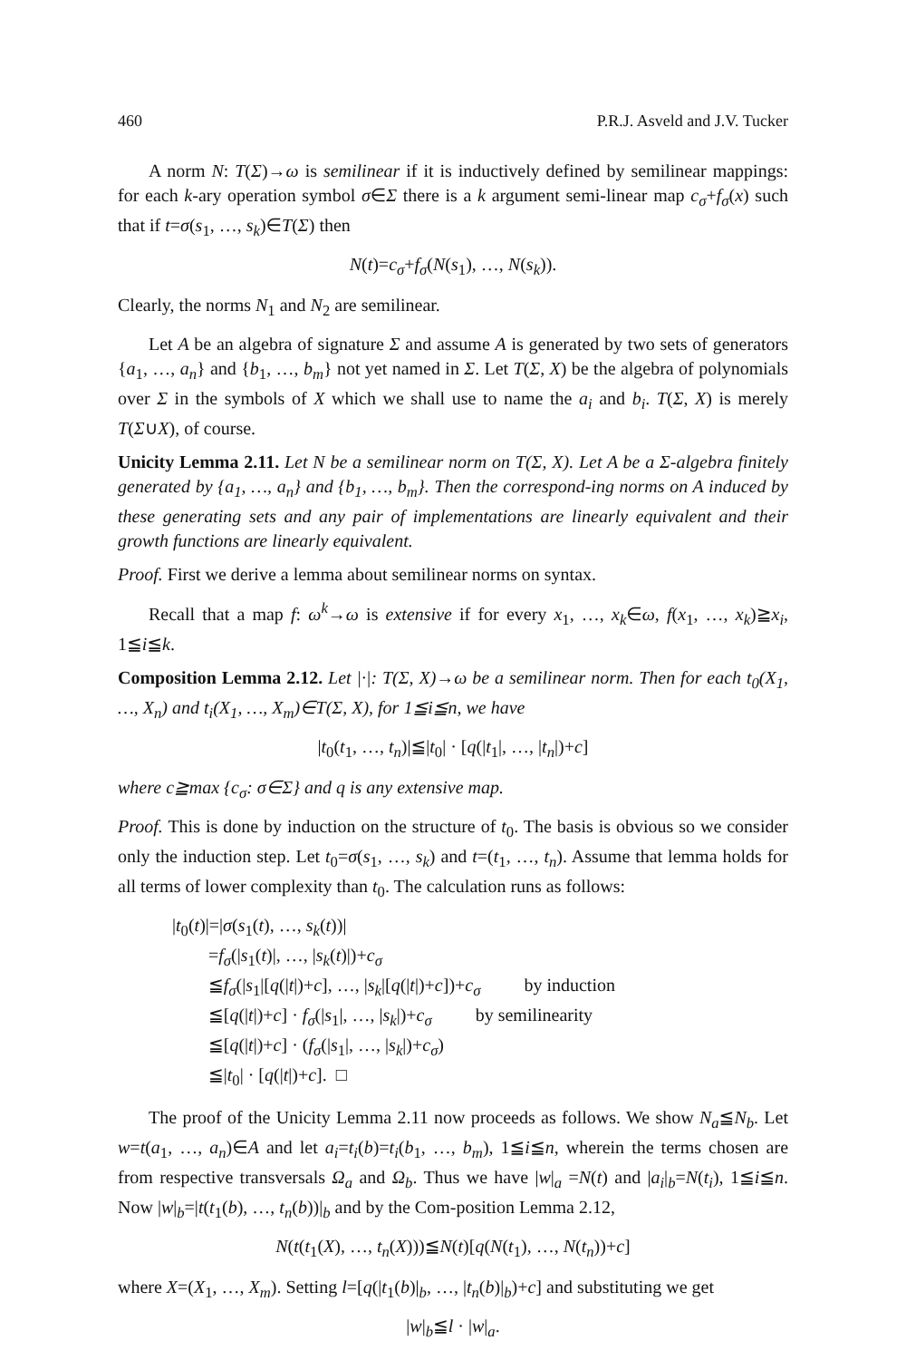460 P.R.J. Asveld and J.V. Tucker
A norm N: T(Σ)→ω is semilinear if it is inductively defined by semilinear mappings: for each k-ary operation symbol σ∈Σ there is a k argument semi-linear map c<sub>σ</sub>+f<sub>σ</sub>(x) such that if t=σ(s<sub>1</sub>, …, s<sub>k</sub>)∈T(Σ) then
N(t)=c<sub>σ</sub>+f<sub>σ</sub>(N(s<sub>1</sub>), …, N(s<sub>k</sub>)).
Clearly, the norms N<sub>1</sub> and N<sub>2</sub> are semilinear.
Let A be an algebra of signature Σ and assume A is generated by two sets of generators {a<sub>1</sub>, …, a<sub>n</sub>} and {b<sub>1</sub>, …, b<sub>m</sub>} not yet named in Σ. Let T(Σ, X) be the algebra of polynomials over Σ in the symbols of X which we shall use to name the a<sub>i</sub> and b<sub>i</sub>. T(Σ, X) is merely T(Σ∪X), of course.
Unicity Lemma 2.11. Let N be a semilinear norm on T(Σ, X). Let A be a Σ-algebra finitely generated by {a<sub>1</sub>, …, a<sub>n</sub>} and {b<sub>1</sub>, …, b<sub>m</sub>}. Then the correspond-ing norms on A induced by these generating sets and any pair of implementations are linearly equivalent and their growth functions are linearly equivalent.
Proof. First we derive a lemma about semilinear norms on syntax.
Recall that a map f: ω<sup>k</sup>→ω is extensive if for every x<sub>1</sub>, …, x<sub>k</sub>∈ω, f(x<sub>1</sub>, …, x<sub>k</sub>)≧x<sub>i</sub>, 1≦i≦k.
Composition Lemma 2.12. Let |·|: T(Σ, X)→ω be a semilinear norm. Then for each t<sub>0</sub>(X<sub>1</sub>, …, X<sub>n</sub>) and t<sub>i</sub>(X<sub>1</sub>, …, X<sub>m</sub>)∈T(Σ, X), for 1≦i≦n, we have
|t<sub>0</sub>(t<sub>1</sub>, …, t<sub>n</sub>)|≦|t<sub>0</sub>| · [q(|t<sub>1</sub>|, …, |t<sub>n</sub>|)+c]
where c≧max {c<sub>σ</sub>: σ∈Σ} and q is any extensive map.
Proof. This is done by induction on the structure of t<sub>0</sub>. The basis is obvious so we consider only the induction step. Let t<sub>0</sub>=σ(s<sub>1</sub>, …, s<sub>k</sub>) and t=(t<sub>1</sub>, …, t<sub>n</sub>). Assume that lemma holds for all terms of lower complexity than t<sub>0</sub>. The calculation runs as follows:
|t<sub>0</sub>(t)|=|σ(s<sub>1</sub>(t), …, s<sub>k</sub>(t))|
=f<sub>σ</sub>(|s<sub>1</sub>(t)|, …, |s<sub>k</sub>(t)|)+c<sub>σ</sub>
≦f<sub>σ</sub>(|s<sub>1</sub>|[q(|t|)+c], …, |s<sub>k</sub>|[q(|t|)+c])+c<sub>σ</sub> by induction
≦[q(|t|)+c] · f<sub>σ</sub>(|s<sub>1</sub>|, …, |s<sub>k</sub>|)+c<sub>σ</sub> by semilinearity
≦[q(|t|)+c] · (f<sub>σ</sub>(|s<sub>1</sub>|, …, |s<sub>k</sub>|)+c<sub>σ</sub>)
≦|t<sub>0</sub>| · [q(|t|)+c]. □
The proof of the Unicity Lemma 2.11 now proceeds as follows. We show N<sub>a</sub>≦N<sub>b</sub>. Let w=t(a<sub>1</sub>, …, a<sub>n</sub>)∈A and let a<sub>i</sub>=t<sub>i</sub>(b)=t<sub>i</sub>(b<sub>1</sub>, …, b<sub>m</sub>), 1≦i≦n, wherein the terms chosen are from respective transversals Ω<sub>a</sub> and Ω<sub>b</sub>. Thus we have |w|<sub>a</sub> =N(t) and |a<sub>i</sub>|<sub>b</sub>=N(t<sub>i</sub>), 1≦i≦n. Now |w|<sub>b</sub>=|t(t<sub>1</sub>(b), …, t<sub>n</sub>(b))|<sub>b</sub> and by the Com-position Lemma 2.12,
N(t(t<sub>1</sub>(X), …, t<sub>n</sub>(X)))≦N(t)[q(N(t<sub>1</sub>), …, N(t<sub>n</sub>))+c]
where X=(X<sub>1</sub>, …, X<sub>m</sub>). Setting l=[q(|t<sub>1</sub>(b)|<sub>b</sub>, …, |t<sub>n</sub>(b)|<sub>b</sub>)+c] and substituting we get
|w|<sub>b</sub>≦l · |w|<sub>a</sub>.